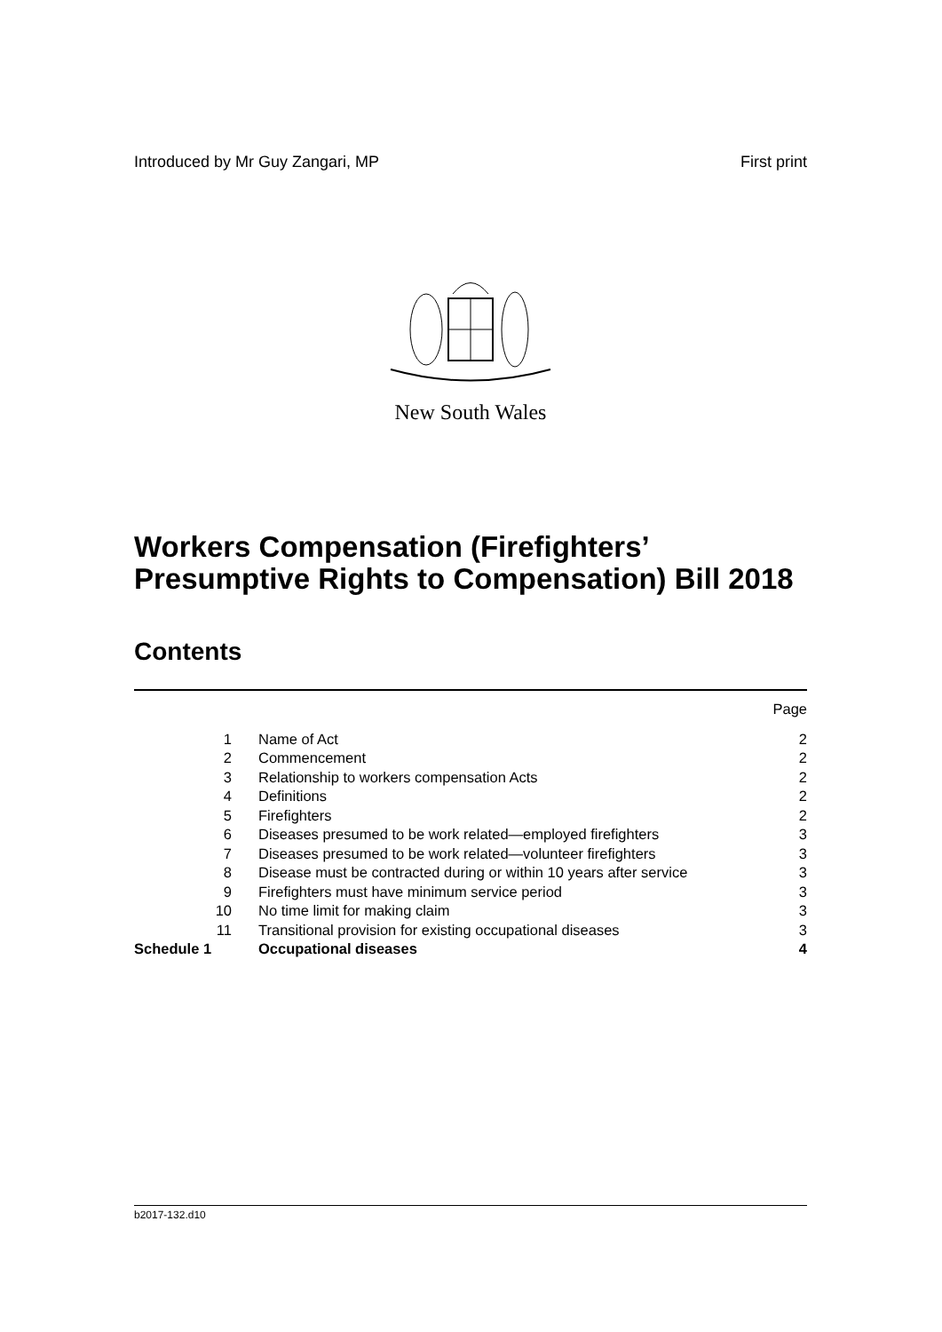Introduced by Mr Guy Zangari, MP First print
New South Wales
Workers Compensation (Firefighters’ Presumptive Rights to Compensation) Bill 2018
Contents
| | | Page |
| 1 | Name of Act | 2 |
| 2 | Commencement | 2 |
| 3 | Relationship to workers compensation Acts | 2 |
| 4 | Definitions | 2 |
| 5 | Firefighters | 2 |
| 6 | Diseases presumed to be work related—employed firefighters | 3 |
| 7 | Diseases presumed to be work related—volunteer firefighters | 3 |
| 8 | Disease must be contracted during or within 10 years after service | 3 |
| 9 | Firefighters must have minimum service period | 3 |
| 10 | No time limit for making claim | 3 |
| 11 | Transitional provision for existing occupational diseases | 3 |
| Schedule 1 | Occupational diseases | 4 |
b2017-132.d10